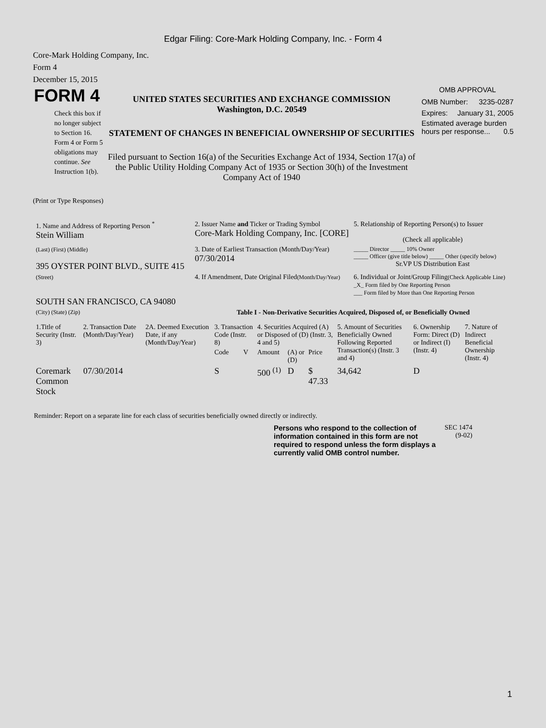Edgar Filing: Core-Mark Holding Company, Inc. - Form 4
Core-Mark Holding Company, Inc.
Form 4
December 15, 2015
FORM 4
Check this box if no longer subject to Section 16. Form 4 or Form 5 obligations may continue. See Instruction 1(b).
UNITED STATES SECURITIES AND EXCHANGE COMMISSION
Washington, D.C. 20549
STATEMENT OF CHANGES IN BENEFICIAL OWNERSHIP OF SECURITIES
Filed pursuant to Section 16(a) of the Securities Exchange Act of 1934, Section 17(a) of the Public Utility Holding Company Act of 1935 or Section 30(h) of the Investment Company Act of 1940
OMB APPROVAL
OMB Number: 3235-0287
Expires: January 31, 2005
Estimated average burden hours per response... 0.5
(Print or Type Responses)
| 1. Name and Address of Reporting Person <sup>*</sup> Stein William | 2. Issuer Name and Ticker or Trading Symbol Core-Mark Holding Company, Inc. [CORE] | 5. Relationship of Reporting Person(s) to Issuer (Check all applicable) |
| (Last) (First) (Middle) 395 OYSTER POINT BLVD., SUITE 415 | 3. Date of Earliest Transaction (Month/Day/Year) 07/30/2014 | _____ Director _____ 10% Owner _____ Officer (give title below) _____ Other (specify below) Sr.VP US Distribution East |
| (Street) SOUTH SAN FRANCISCO, CA 94080 | 4. If Amendment, Date Original Filed (Month/Day/Year) | 6. Individual or Joint/Group Filing (Check Applicable Line) _X_ Form filed by One Reporting Person ___ Form filed by More than One Reporting Person |
| (City) (State) (Zip) | Table I - Non-Derivative Securities Acquired, Disposed of, or Beneficially Owned | |
| 1.Title of Security (Instr. 3) | 2. Transaction Date (Month/Day/Year) | 2A. Deemed Execution Date, if any (Month/Day/Year) | 3. Transaction Code (Instr. 8) | | 4. Securities Acquired (A) or Disposed of (D) (Instr. 3, 4 and 5) | | | 5. Amount of Securities Beneficially Owned Following Reported Transaction(s) (Instr. 3 and 4) | 6. Ownership Form: Direct (D) or Indirect (I) (Instr. 4) | 7. Nature of Indirect Beneficial Ownership (Instr. 4) |
| --- | --- | --- | --- | --- | --- | --- | --- | --- | --- | --- |
| | | | Code | V | Amount | (A) or (D) | Price | | | |
| Coremark Common Stock | 07/30/2014 | | S | | 500 <sup>(1)</sup> | D | $ 47.33 | 34,642 | D | |
Reminder: Report on a separate line for each class of securities beneficially owned directly or indirectly.
Persons who respond to the collection of information contained in this form are not required to respond unless the form displays a currently valid OMB control number.
SEC 1474 (9-02)
1